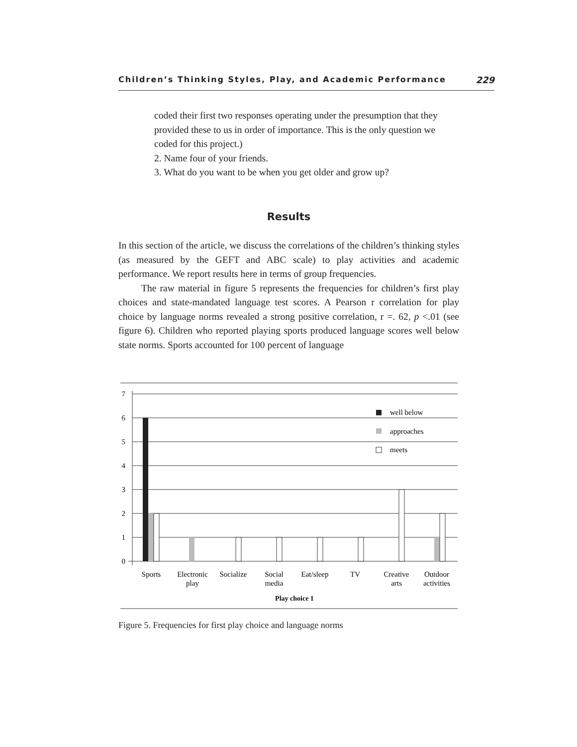Children’s Thinking Styles, Play, and Academic Performance 229
coded their first two responses operating under the presumption that they provided these to us in order of importance. This is the only question we coded for this project.)
2. Name four of your friends.
3. What do you want to be when you get older and grow up?
Results
In this section of the article, we discuss the correlations of the children’s thinking styles (as measured by the GEFT and ABC scale) to play activities and academic performance. We report results here in terms of group frequencies.
The raw material in figure 5 represents the frequencies for children’s first play choices and state-mandated language test scores. A Pearson r correlation for play choice by language norms revealed a strong positive correlation, r =. 62, p <.01 (see figure 6). Children who reported playing sports produced language scores well below state norms. Sports accounted for 100 percent of language
7
6
5
4
3
2
1
0
well below
approaches
meets
Sports
Electronic
play
Socialize
Social
media
Eat/sleep
TV
Creative
arts
Outdoor
activities
Play choice 1
Figure 5. Frequencies for first play choice and language norms